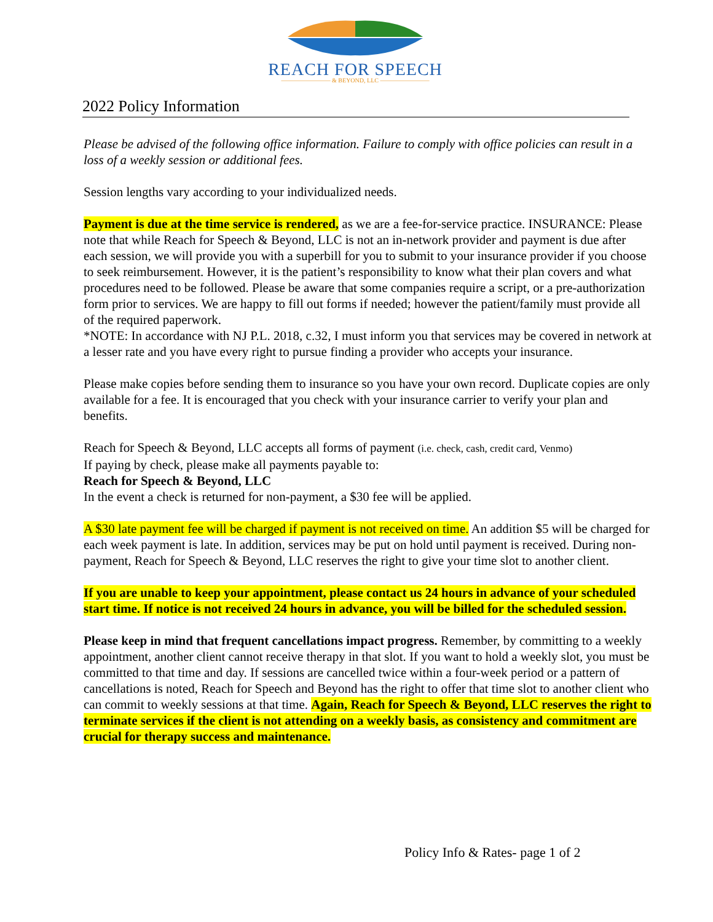REACH FOR SPEECH
———————— & BEYOND, LLC ————————
2022 Policy Information
Please be advised of the following office information. Failure to comply with office policies can result in a loss of a weekly session or additional fees.
Session lengths vary according to your individualized needs.
Payment is due at the time service is rendered, as we are a fee-for-service practice. INSURANCE: Please note that while Reach for Speech & Beyond, LLC is not an in-network provider and payment is due after each session, we will provide you with a superbill for you to submit to your insurance provider if you choose to seek reimbursement. However, it is the patient’s responsibility to know what their plan covers and what procedures need to be followed. Please be aware that some companies require a script, or a pre-authorization form prior to services. We are happy to fill out forms if needed; however the patient/family must provide all of the required paperwork.
*NOTE: In accordance with NJ P.L. 2018, c.32, I must inform you that services may be covered in network at a lesser rate and you have every right to pursue finding a provider who accepts your insurance.
Please make copies before sending them to insurance so you have your own record. Duplicate copies are only available for a fee. It is encouraged that you check with your insurance carrier to verify your plan and benefits.
Reach for Speech & Beyond, LLC accepts all forms of payment (i.e. check, cash, credit card, Venmo)
If paying by check, please make all payments payable to:
Reach for Speech & Beyond, LLC
In the event a check is returned for non-payment, a $30 fee will be applied.
A $30 late payment fee will be charged if payment is not received on time. An addition $5 will be charged for each week payment is late. In addition, services may be put on hold until payment is received. During non-payment, Reach for Speech & Beyond, LLC reserves the right to give your time slot to another client.
If you are unable to keep your appointment, please contact us 24 hours in advance of your scheduled start time. If notice is not received 24 hours in advance, you will be billed for the scheduled session.
Please keep in mind that frequent cancellations impact progress. Remember, by committing to a weekly appointment, another client cannot receive therapy in that slot. If you want to hold a weekly slot, you must be committed to that time and day. If sessions are cancelled twice within a four-week period or a pattern of cancellations is noted, Reach for Speech and Beyond has the right to offer that time slot to another client who can commit to weekly sessions at that time. Again, Reach for Speech & Beyond, LLC reserves the right to terminate services if the client is not attending on a weekly basis, as consistency and commitment are crucial for therapy success and maintenance.
Policy Info & Rates- page 1 of 2